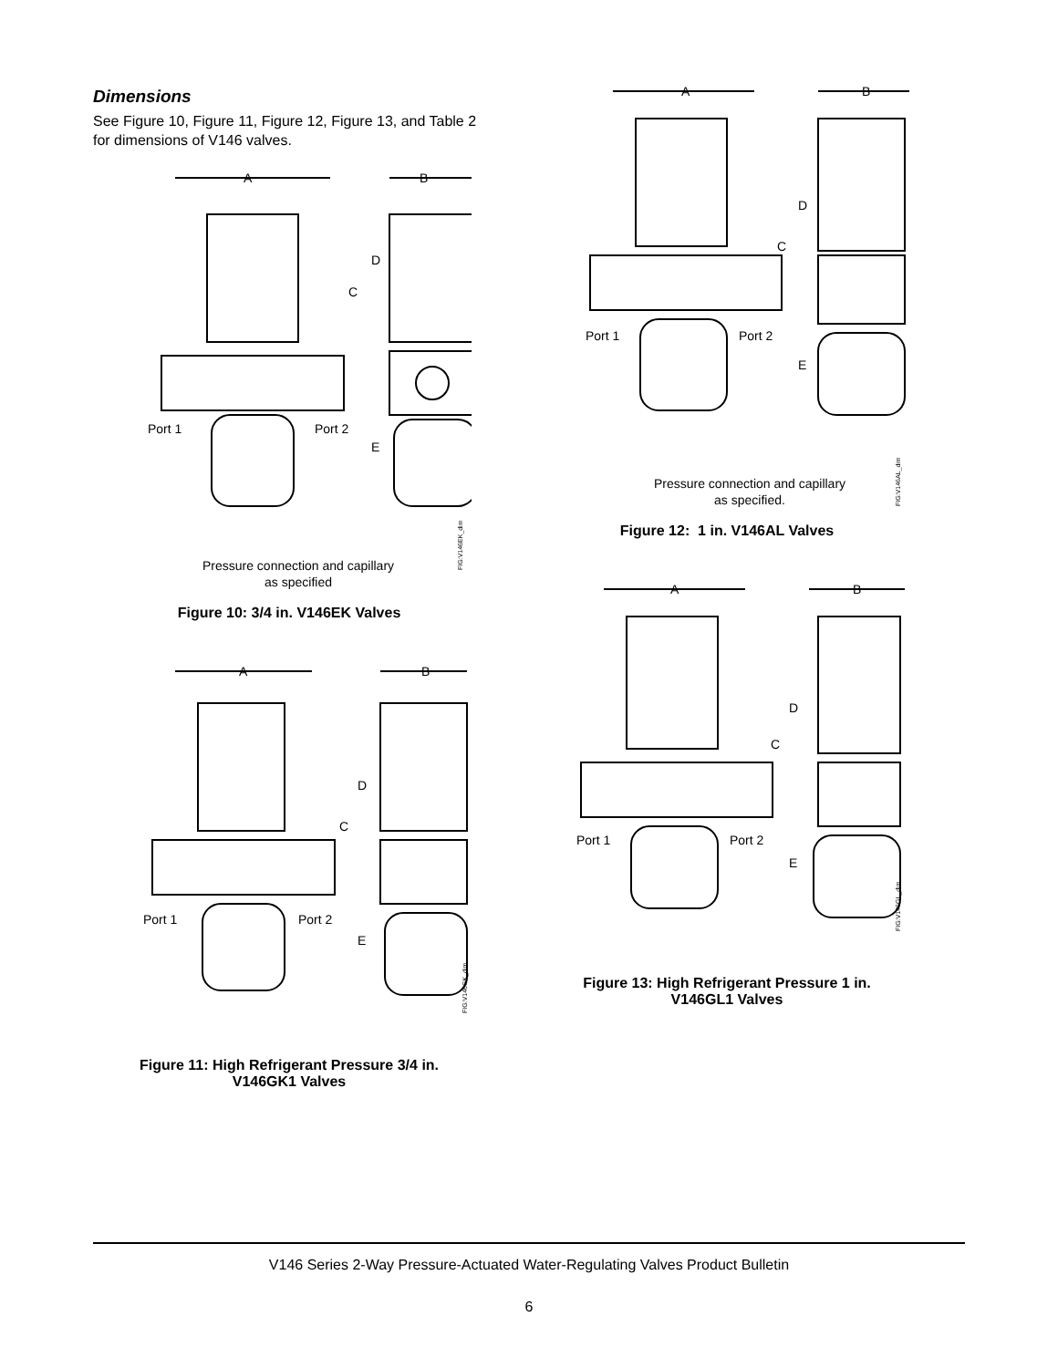Dimensions
See Figure 10, Figure 11, Figure 12, Figure 13, and Table 2 for dimensions of V146 valves.
A
B
C
D
E
Port 1
Port 2
Pressure connection and capillary
as specified
FIG:V146EK_dim
Figure 10: 3/4 in. V146EK Valves
A
B
C
D
E
Port 1
Port 2
FIG:V146GK_dim
Figure 11: High Refrigerant Pressure 3/4 in.
V146GK1 Valves
A
B
C
D
E
Port 1
Port 2
Pressure connection and capillary
as specified.
FIG:V146AL_dim
Figure 12: 1 in. V146AL Valves
A
B
C
D
E
Port 1
Port 2
FIG:V146GL_dim
Figure 13: High Refrigerant Pressure 1 in.
V146GL1 Valves
V146 Series 2-Way Pressure-Actuated Water-Regulating Valves Product Bulletin
6